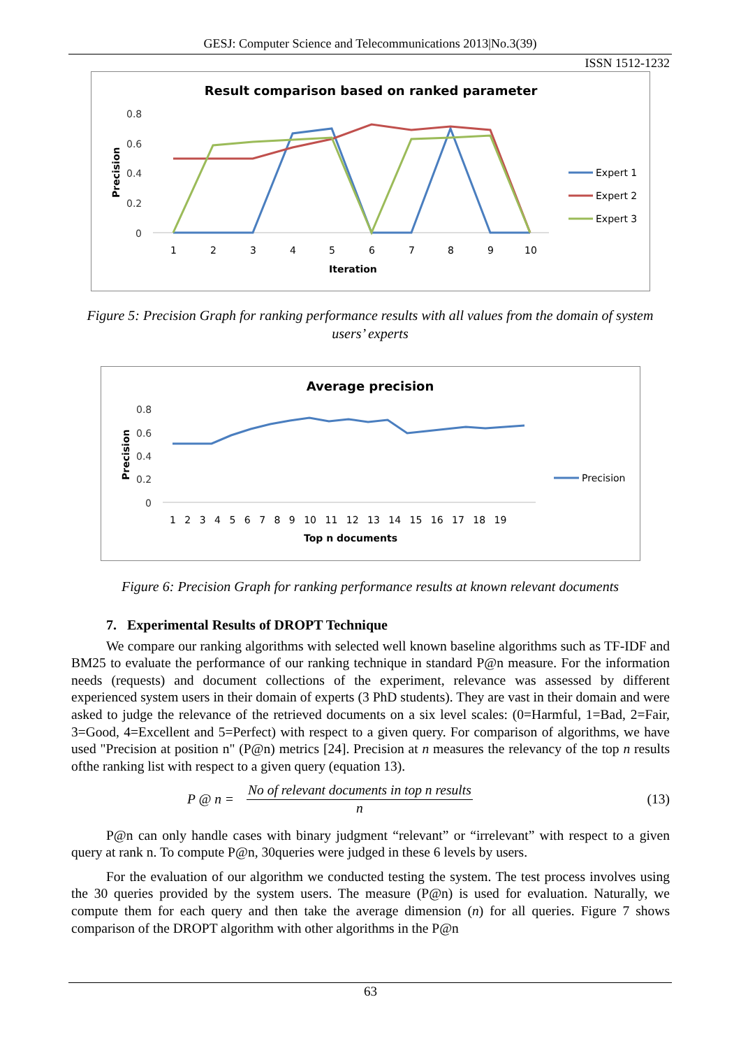GESJ: Computer Science and Telecommunications 2013|No.3(39)
ISSN 1512-1232
Result comparison based on ranked parameter
0.8
0.6
0.4
0.2
0
Precision
1
2
3
4
5
6
7
8
9
10
Iteration
Expert 1
Expert 2
Expert 3
Figure 5: Precision Graph for ranking performance results with all values from the domain of system users’ experts
Average precision
0.8
0.6
0.4
0.2
0
Precision
1 2 3 4 5 6 7 8 9 10 11 12 13 14 15 16 17 18 19
Top n documents
Precision
Figure 6: Precision Graph for ranking performance results at known relevant documents
7. Experimental Results of DROPT Technique
We compare our ranking algorithms with selected well known baseline algorithms such as TF-IDF and BM25 to evaluate the performance of our ranking technique in standard P@n measure. For the information needs (requests) and document collections of the experiment, relevance was assessed by different experienced system users in their domain of experts (3 PhD students). They are vast in their domain and were asked to judge the relevance of the retrieved documents on a six level scales: (0=Harmful, 1=Bad, 2=Fair, 3=Good, 4=Excellent and 5=Perfect) with respect to a given query. For comparison of algorithms, we have used "Precision at position n" (P@n) metrics [24]. Precision at n measures the relevancy of the top n results ofthe ranking list with respect to a given query (equation 13).
P @ n =
No of relevant documents in top n results
n
(13)
P@n can only handle cases with binary judgment “relevant” or “irrelevant” with respect to a given query at rank n. To compute P@n, 30queries were judged in these 6 levels by users.
For the evaluation of our algorithm we conducted testing the system. The test process involves using the 30 queries provided by the system users. The measure (P@n) is used for evaluation. Naturally, we compute them for each query and then take the average dimension (n) for all queries. Figure 7 shows comparison of the DROPT algorithm with other algorithms in the P@n
63